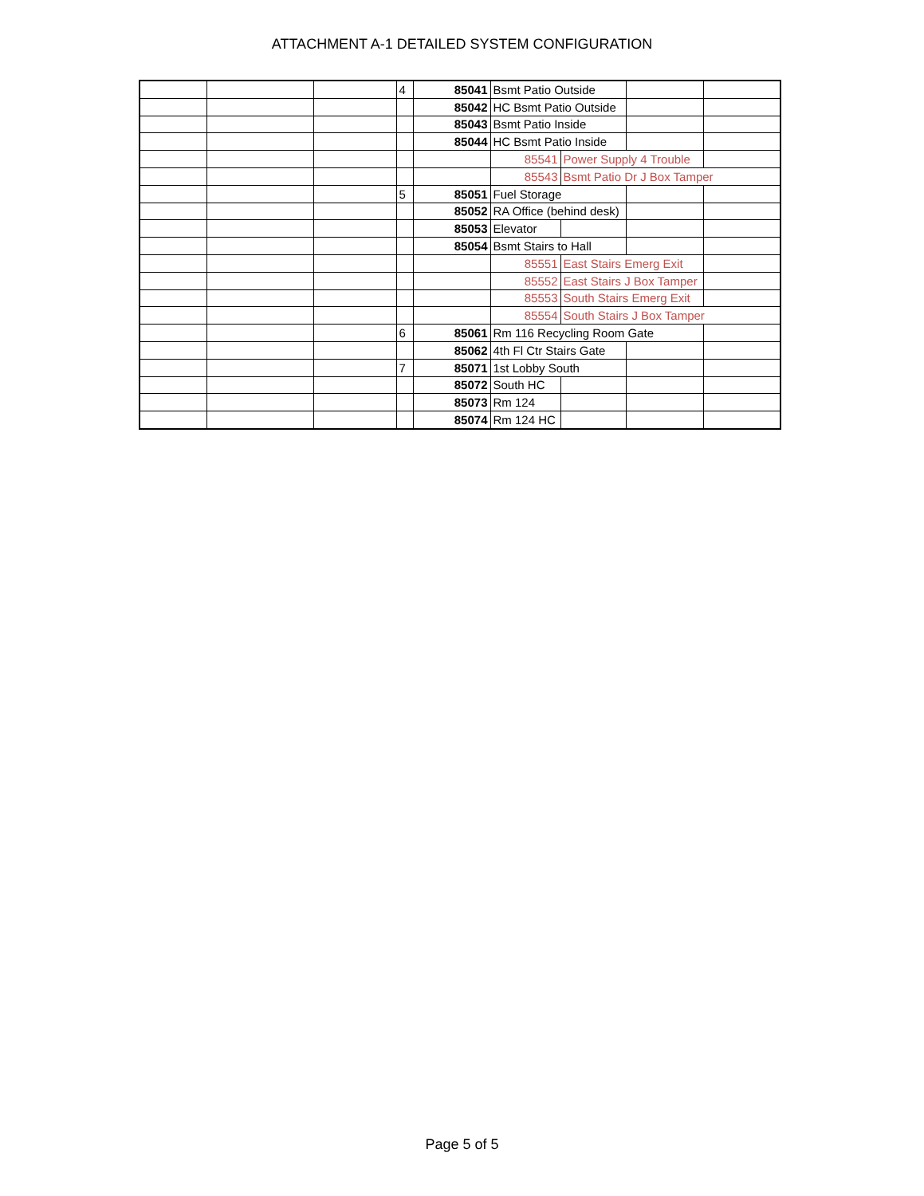ATTACHMENT A-1 DETAILED SYSTEM CONFIGURATION
| | | | 4 | 85041 | Bsmt Patio Outside | | | |
| | | | | 85042 | HC Bsmt Patio Outside | | | |
| | | | | 85043 | Bsmt Patio Inside | | | |
| | | | | 85044 | HC Bsmt Patio Inside | | | |
| | | | | | 85541 | Power Supply 4 Trouble | | |
| | | | | | 85543 | Bsmt Patio Dr J Box Tamper | | |
| | | | 5 | 85051 | Fuel Storage | | | |
| | | | | 85052 | RA Office (behind desk) | | | |
| | | | | 85053 | Elevator | | | |
| | | | | 85054 | Bsmt Stairs to Hall | | | |
| | | | | | 85551 | East Stairs Emerg Exit | | |
| | | | | | 85552 | East Stairs J Box Tamper | | |
| | | | | | 85553 | South Stairs Emerg Exit | | |
| | | | | | 85554 | South Stairs J Box Tamper | | |
| | | | 6 | 85061 | Rm 116 Recycling Room Gate | | | |
| | | | | 85062 | 4th Fl Ctr Stairs Gate | | | |
| | | | 7 | 85071 | 1st Lobby South | | | |
| | | | | 85072 | South HC | | | |
| | | | | 85073 | Rm 124 | | | |
| | | | | 85074 | Rm 124 HC | | | |
Page 5 of 5